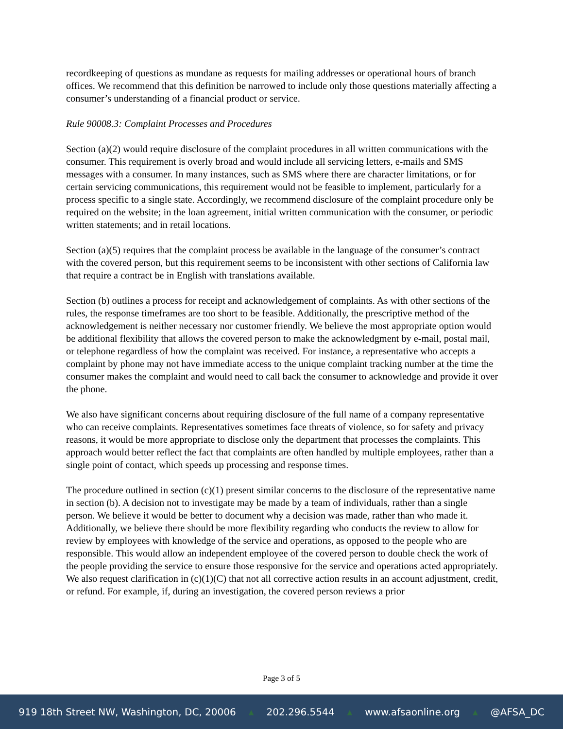recordkeeping of questions as mundane as requests for mailing addresses or operational hours of branch offices. We recommend that this definition be narrowed to include only those questions materially affecting a consumer’s understanding of a financial product or service.
Rule 90008.3: Complaint Processes and Procedures
Section (a)(2) would require disclosure of the complaint procedures in all written communications with the consumer. This requirement is overly broad and would include all servicing letters, e-mails and SMS messages with a consumer. In many instances, such as SMS where there are character limitations, or for certain servicing communications, this requirement would not be feasible to implement, particularly for a process specific to a single state. Accordingly, we recommend disclosure of the complaint procedure only be required on the website; in the loan agreement, initial written communication with the consumer, or periodic written statements; and in retail locations.
Section (a)(5) requires that the complaint process be available in the language of the consumer’s contract with the covered person, but this requirement seems to be inconsistent with other sections of California law that require a contract be in English with translations available.
Section (b) outlines a process for receipt and acknowledgement of complaints. As with other sections of the rules, the response timeframes are too short to be feasible. Additionally, the prescriptive method of the acknowledgement is neither necessary nor customer friendly. We believe the most appropriate option would be additional flexibility that allows the covered person to make the acknowledgment by e-mail, postal mail, or telephone regardless of how the complaint was received. For instance, a representative who accepts a complaint by phone may not have immediate access to the unique complaint tracking number at the time the consumer makes the complaint and would need to call back the consumer to acknowledge and provide it over the phone.
We also have significant concerns about requiring disclosure of the full name of a company representative who can receive complaints. Representatives sometimes face threats of violence, so for safety and privacy reasons, it would be more appropriate to disclose only the department that processes the complaints. This approach would better reflect the fact that complaints are often handled by multiple employees, rather than a single point of contact, which speeds up processing and response times.
The procedure outlined in section (c)(1) present similar concerns to the disclosure of the representative name in section (b). A decision not to investigate may be made by a team of individuals, rather than a single person. We believe it would be better to document why a decision was made, rather than who made it. Additionally, we believe there should be more flexibility regarding who conducts the review to allow for review by employees with knowledge of the service and operations, as opposed to the people who are responsible. This would allow an independent employee of the covered person to double check the work of the people providing the service to ensure those responsive for the service and operations acted appropriately. We also request clarification in (c)(1)(C) that not all corrective action results in an account adjustment, credit, or refund. For example, if, during an investigation, the covered person reviews a prior
Page 3 of 5
919 18th Street NW, Washington, DC, 20006 ▲ 202.296.5544 ▲ www.afsaonline.org ▲ @AFSA_DC